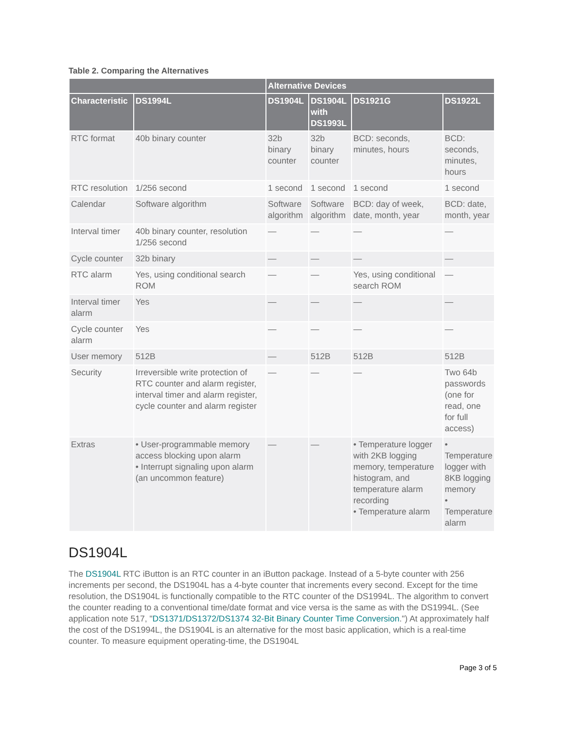Table 2. Comparing the Alternatives
| | | Alternative Devices | | | |
| --- | --- | --- | --- | --- | --- |
| Characteristic | DS1994L | DS1904L | DS1904L with DS1993L | DS1921G | DS1922L |
| RTC format | 40b binary counter | 32b binary counter | 32b binary counter | BCD: seconds, minutes, hours | BCD: seconds, minutes, hours |
| RTC resolution | 1/256 second | 1 second | 1 second | 1 second | 1 second |
| Calendar | Software algorithm | Software algorithm | Software algorithm | BCD: day of week, date, month, year | BCD: date, month, year |
| Interval timer | 40b binary counter, resolution 1/256 second | — | — | — | — |
| Cycle counter | 32b binary | — | — | — | — |
| RTC alarm | Yes, using conditional search ROM | — | — | Yes, using conditional search ROM | — |
| Interval timer alarm | Yes | — | — | — | — |
| Cycle counter alarm | Yes | — | — | — | — |
| User memory | 512B | — | 512B | 512B | 512B |
| Security | Irreversible write protection of RTC counter and alarm register, interval timer and alarm register, cycle counter and alarm register | — | — | — | Two 64b passwords (one for read, one for full access) |
| Extras | • User-programmable memory access blocking upon alarm • Interrupt signaling upon alarm (an uncommon feature) | — | — | • Temperature logger with 2KB logging memory, temperature histogram, and temperature alarm recording • Temperature alarm | • Temperature logger with 8KB logging memory • Temperature alarm |
DS1904L
The DS1904L RTC iButton is an RTC counter in an iButton package. Instead of a 5-byte counter with 256 increments per second, the DS1904L has a 4-byte counter that increments every second. Except for the time resolution, the DS1904L is functionally compatible to the RTC counter of the DS1994L. The algorithm to convert the counter reading to a conventional time/date format and vice versa is the same as with the DS1994L. (See application note 517, "DS1371/DS1372/DS1374 32-Bit Binary Counter Time Conversion.") At approximately half the cost of the DS1994L, the DS1904L is an alternative for the most basic application, which is a real-time counter. To measure equipment operating-time, the DS1904L
Page 3 of 5